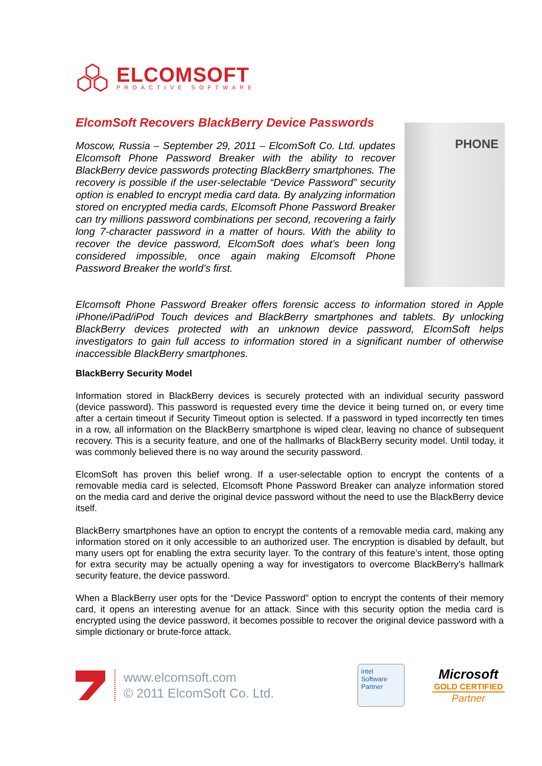ELCOMSOFT
PROACTIVE SOFTWARE
ElcomSoft Recovers BlackBerry Device Passwords
Moscow, Russia – September 29, 2011 – ElcomSoft Co. Ltd. updates Elcomsoft Phone Password Breaker with the ability to recover BlackBerry device passwords protecting BlackBerry smartphones. The recovery is possible if the user-selectable “Device Password” security option is enabled to encrypt media card data. By analyzing information stored on encrypted media cards, Elcomsoft Phone Password Breaker can try millions password combinations per second, recovering a fairly long 7-character password in a matter of hours. With the ability to recover the device password, ElcomSoft does what’s been long considered impossible, once again making Elcomsoft Phone Password Breaker the world’s first.
PHONE
Elcomsoft Phone Password Breaker offers forensic access to information stored in Apple iPhone/iPad/iPod Touch devices and BlackBerry smartphones and tablets. By unlocking BlackBerry devices protected with an unknown device password, ElcomSoft helps investigators to gain full access to information stored in a significant number of otherwise inaccessible BlackBerry smartphones.
BlackBerry Security Model
Information stored in BlackBerry devices is securely protected with an individual security password (device password). This password is requested every time the device it being turned on, or every time after a certain timeout if Security Timeout option is selected. If a password in typed incorrectly ten times in a row, all information on the BlackBerry smartphone is wiped clear, leaving no chance of subsequent recovery. This is a security feature, and one of the hallmarks of BlackBerry security model. Until today, it was commonly believed there is no way around the security password.
ElcomSoft has proven this belief wrong. If a user-selectable option to encrypt the contents of a removable media card is selected, Elcomsoft Phone Password Breaker can analyze information stored on the media card and derive the original device password without the need to use the BlackBerry device itself.
BlackBerry smartphones have an option to encrypt the contents of a removable media card, making any information stored on it only accessible to an authorized user. The encryption is disabled by default, but many users opt for enabling the extra security layer. To the contrary of this feature’s intent, those opting for extra security may be actually opening a way for investigators to overcome BlackBerry’s hallmark security feature, the device password.
When a BlackBerry user opts for the “Device Password” option to encrypt the contents of their memory card, it opens an interesting avenue for an attack. Since with this security option the media card is encrypted using the device password, it becomes possible to recover the original device password with a simple dictionary or brute-force attack.
www.elcomsoft.com
© 2011 ElcomSoft Co. Ltd.
intel
Software
Partner
Microsoft
GOLD CERTIFIED
Partner